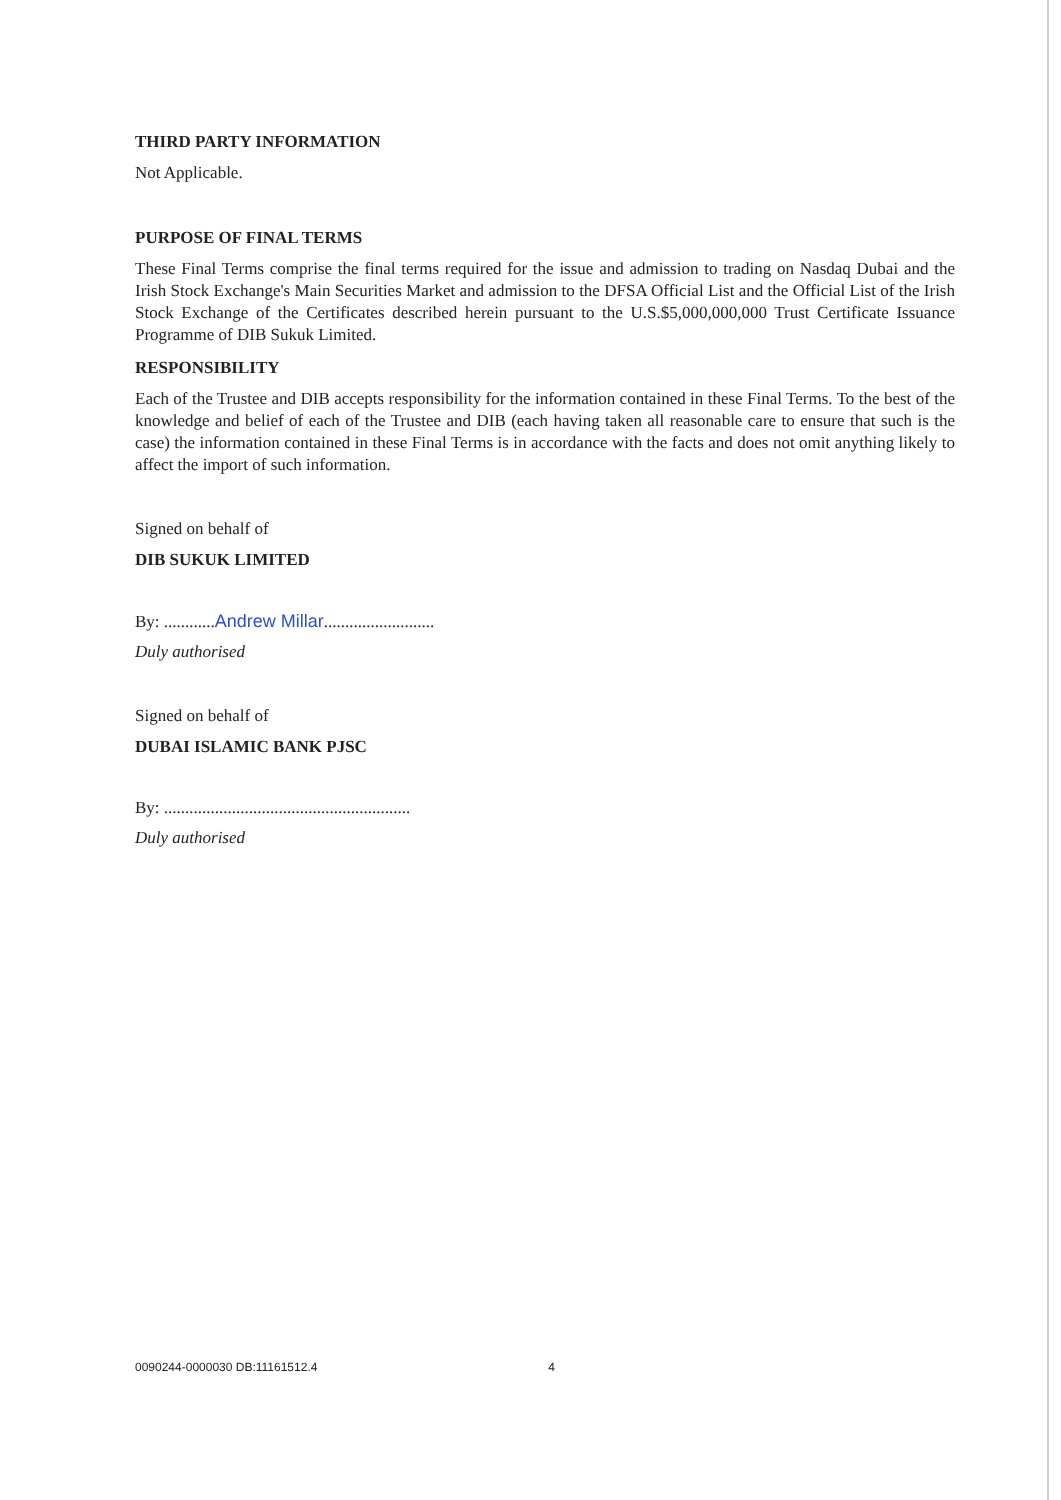THIRD PARTY INFORMATION
Not Applicable.
PURPOSE OF FINAL TERMS
These Final Terms comprise the final terms required for the issue and admission to trading on Nasdaq Dubai and the Irish Stock Exchange's Main Securities Market and admission to the DFSA Official List and the Official List of the Irish Stock Exchange of the Certificates described herein pursuant to the U.S.$5,000,000,000 Trust Certificate Issuance Programme of DIB Sukuk Limited.
RESPONSIBILITY
Each of the Trustee and DIB accepts responsibility for the information contained in these Final Terms. To the best of the knowledge and belief of each of the Trustee and DIB (each having taken all reasonable care to ensure that such is the case) the information contained in these Final Terms is in accordance with the facts and does not omit anything likely to affect the import of such information.
Signed on behalf of
DIB SUKUK LIMITED
By: ............Andrew Millar..........................
Duly authorised
Signed on behalf of
DUBAI ISLAMIC BANK PJSC
By: ..........................................................
Duly authorised
0090244-0000030 DB:11161512.4 4